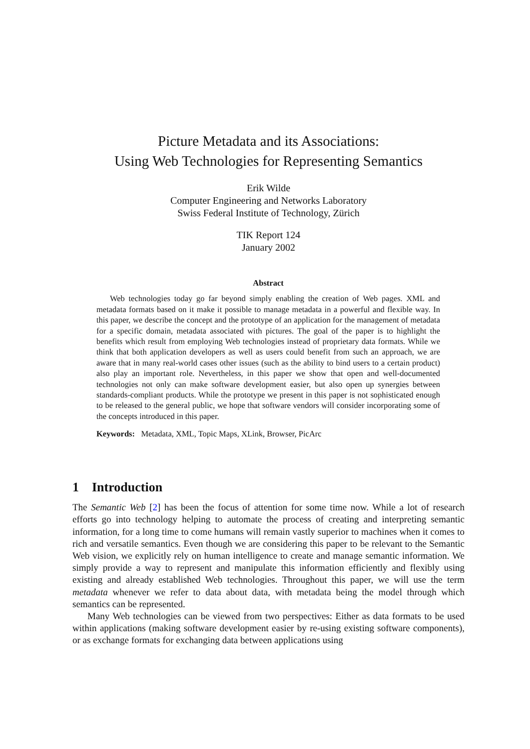Picture Metadata and its Associations:
Using Web Technologies for Representing Semantics
Erik Wilde
Computer Engineering and Networks Laboratory
Swiss Federal Institute of Technology, Zürich
TIK Report 124
January 2002
Abstract
Web technologies today go far beyond simply enabling the creation of Web pages. XML and metadata formats based on it make it possible to manage metadata in a powerful and flexible way. In this paper, we describe the concept and the prototype of an application for the management of metadata for a specific domain, metadata associated with pictures. The goal of the paper is to highlight the benefits which result from employing Web technologies instead of proprietary data formats. While we think that both application developers as well as users could benefit from such an approach, we are aware that in many real-world cases other issues (such as the ability to bind users to a certain product) also play an important role. Nevertheless, in this paper we show that open and well-documented technologies not only can make software development easier, but also open up synergies between standards-compliant products. While the prototype we present in this paper is not sophisticated enough to be released to the general public, we hope that software vendors will consider incorporating some of the concepts introduced in this paper.
Keywords: Metadata, XML, Topic Maps, XLink, Browser, PicArc
1 Introduction
The Semantic Web [2] has been the focus of attention for some time now. While a lot of research efforts go into technology helping to automate the process of creating and interpreting semantic information, for a long time to come humans will remain vastly superior to machines when it comes to rich and versatile semantics. Even though we are considering this paper to be relevant to the Semantic Web vision, we explicitly rely on human intelligence to create and manage semantic information. We simply provide a way to represent and manipulate this information efficiently and flexibly using existing and already established Web technologies. Throughout this paper, we will use the term metadata whenever we refer to data about data, with metadata being the model through which semantics can be represented.
Many Web technologies can be viewed from two perspectives: Either as data formats to be used within applications (making software development easier by re-using existing software components), or as exchange formats for exchanging data between applications using